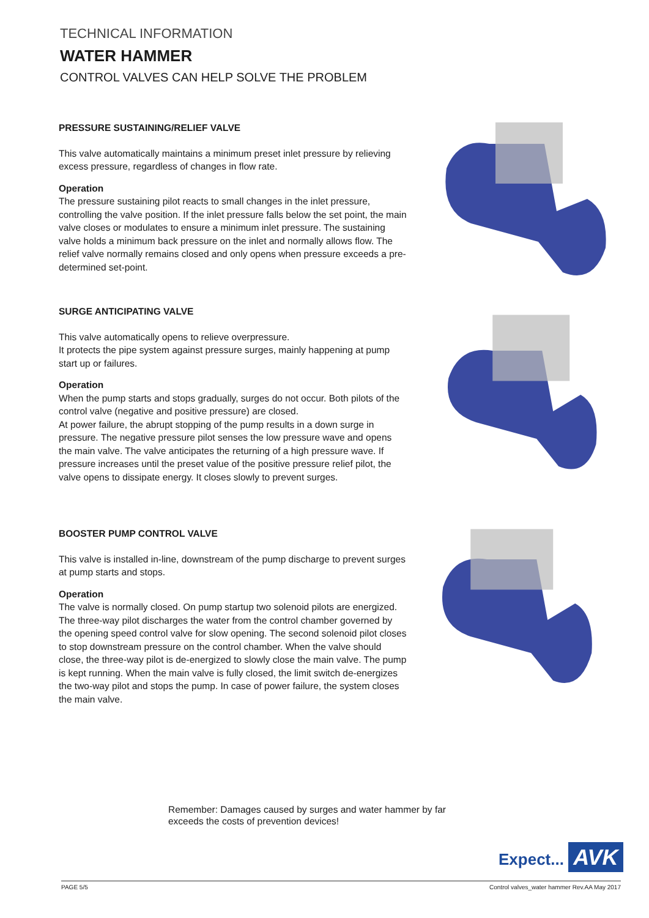TECHNICAL INFORMATION
WATER HAMMER
CONTROL VALVES CAN HELP SOLVE THE PROBLEM
PRESSURE SUSTAINING/RELIEF VALVE
This valve automatically maintains a minimum preset inlet pressure by relieving excess pressure, regardless of changes in flow rate.
Operation
The pressure sustaining pilot reacts to small changes in the inlet pressure, controlling the valve position. If the inlet pressure falls below the set point, the main valve closes or modulates to ensure a minimum inlet pressure. The sustaining valve holds a minimum back pressure on the inlet and normally allows flow. The relief valve normally remains closed and only opens when pressure exceeds a pre-determined set-point.
SURGE ANTICIPATING VALVE
This valve automatically opens to relieve overpressure.
It protects the pipe system against pressure surges, mainly happening at pump start up or failures.
Operation
When the pump starts and stops gradually, surges do not occur. Both pilots of the control valve (negative and positive pressure) are closed.
At power failure, the abrupt stopping of the pump results in a down surge in pressure. The negative pressure pilot senses the low pressure wave and opens the main valve. The valve anticipates the returning of a high pressure wave. If pressure increases until the preset value of the positive pressure relief pilot, the valve opens to dissipate energy. It closes slowly to prevent surges.
BOOSTER PUMP CONTROL VALVE
This valve is installed in-line, downstream of the pump discharge to prevent surges at pump starts and stops.
Operation
The valve is normally closed. On pump startup two solenoid pilots are energized. The three-way pilot discharges the water from the control chamber governed by the opening speed control valve for slow opening. The second solenoid pilot closes to stop downstream pressure on the control chamber. When the valve should close, the three-way pilot is de-energized to slowly close the main valve. The pump is kept running. When the main valve is fully closed, the limit switch de-energizes the two-way pilot and stops the pump. In case of power failure, the system closes the main valve.
Remember: Damages caused by surges and water hammer by far
exceeds the costs of prevention devices!
Expect... AVK
PAGE 5/5 Control valves_water hammer Rev.AA May 2017